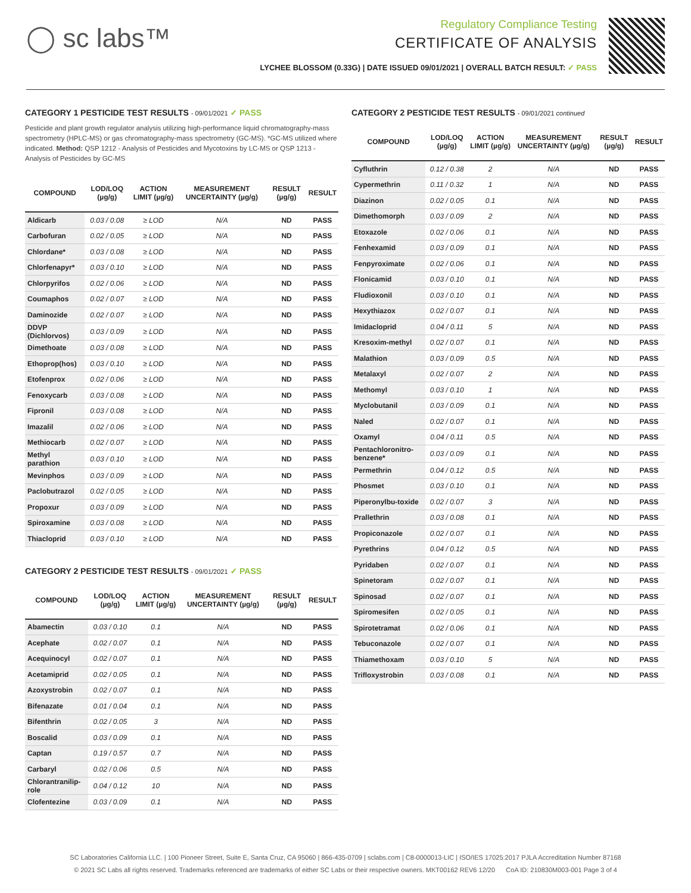◯ sc labs™
Regulatory Compliance Testing
CERTIFICATE OF ANALYSIS
LYCHEE BLOSSOM (0.33G) | DATE ISSUED 09/01/2021 | OVERALL BATCH RESULT: ✓ PASS
CATEGORY 1 PESTICIDE TEST RESULTS - 09/01/2021 ✓ PASS
Pesticide and plant growth regulator analysis utilizing high-performance liquid chromatography-mass spectrometry (HPLC-MS) or gas chromatography-mass spectrometry (GC-MS). *GC-MS utilized where indicated. Method: QSP 1212 - Analysis of Pesticides and Mycotoxins by LC-MS or QSP 1213 - Analysis of Pesticides by GC-MS
| COMPOUND | LOD/LOQ (µg/g) | ACTION LIMIT (µg/g) | MEASUREMENT UNCERTAINTY (µg/g) | RESULT (µg/g) | RESULT |
| --- | --- | --- | --- | --- | --- |
| Aldicarb | 0.03 / 0.08 | ≥ LOD | N/A | ND | PASS |
| Carbofuran | 0.02 / 0.05 | ≥ LOD | N/A | ND | PASS |
| Chlordane* | 0.03 / 0.08 | ≥ LOD | N/A | ND | PASS |
| Chlorfenapyr* | 0.03 / 0.10 | ≥ LOD | N/A | ND | PASS |
| Chlorpyrifos | 0.02 / 0.06 | ≥ LOD | N/A | ND | PASS |
| Coumaphos | 0.02 / 0.07 | ≥ LOD | N/A | ND | PASS |
| Daminozide | 0.02 / 0.07 | ≥ LOD | N/A | ND | PASS |
| DDVP (Dichlorvos) | 0.03 / 0.09 | ≥ LOD | N/A | ND | PASS |
| Dimethoate | 0.03 / 0.08 | ≥ LOD | N/A | ND | PASS |
| Ethoprop(hos) | 0.03 / 0.10 | ≥ LOD | N/A | ND | PASS |
| Etofenprox | 0.02 / 0.06 | ≥ LOD | N/A | ND | PASS |
| Fenoxycarb | 0.03 / 0.08 | ≥ LOD | N/A | ND | PASS |
| Fipronil | 0.03 / 0.08 | ≥ LOD | N/A | ND | PASS |
| Imazalil | 0.02 / 0.06 | ≥ LOD | N/A | ND | PASS |
| Methiocarb | 0.02 / 0.07 | ≥ LOD | N/A | ND | PASS |
| Methyl parathion | 0.03 / 0.10 | ≥ LOD | N/A | ND | PASS |
| Mevinphos | 0.03 / 0.09 | ≥ LOD | N/A | ND | PASS |
| Paclobutrazol | 0.02 / 0.05 | ≥ LOD | N/A | ND | PASS |
| Propoxur | 0.03 / 0.09 | ≥ LOD | N/A | ND | PASS |
| Spiroxamine | 0.03 / 0.08 | ≥ LOD | N/A | ND | PASS |
| Thiacloprid | 0.03 / 0.10 | ≥ LOD | N/A | ND | PASS |
CATEGORY 2 PESTICIDE TEST RESULTS - 09/01/2021 ✓ PASS
| COMPOUND | LOD/LOQ (µg/g) | ACTION LIMIT (µg/g) | MEASUREMENT UNCERTAINTY (µg/g) | RESULT (µg/g) | RESULT |
| --- | --- | --- | --- | --- | --- |
| Abamectin | 0.03 / 0.10 | 0.1 | N/A | ND | PASS |
| Acephate | 0.02 / 0.07 | 0.1 | N/A | ND | PASS |
| Acequinocyl | 0.02 / 0.07 | 0.1 | N/A | ND | PASS |
| Acetamiprid | 0.02 / 0.05 | 0.1 | N/A | ND | PASS |
| Azoxystrobin | 0.02 / 0.07 | 0.1 | N/A | ND | PASS |
| Bifenazate | 0.01 / 0.04 | 0.1 | N/A | ND | PASS |
| Bifenthrin | 0.02 / 0.05 | 3 | N/A | ND | PASS |
| Boscalid | 0.03 / 0.09 | 0.1 | N/A | ND | PASS |
| Captan | 0.19 / 0.57 | 0.7 | N/A | ND | PASS |
| Carbaryl | 0.02 / 0.06 | 0.5 | N/A | ND | PASS |
| Chlorantranilip-role | 0.04 / 0.12 | 10 | N/A | ND | PASS |
| Clofentezine | 0.03 / 0.09 | 0.1 | N/A | ND | PASS |
CATEGORY 2 PESTICIDE TEST RESULTS - 09/01/2021 continued
| COMPOUND | LOD/LOQ (µg/g) | ACTION LIMIT (µg/g) | MEASUREMENT UNCERTAINTY (µg/g) | RESULT (µg/g) | RESULT |
| --- | --- | --- | --- | --- | --- |
| Cyfluthrin | 0.12 / 0.38 | 2 | N/A | ND | PASS |
| Cypermethrin | 0.11 / 0.32 | 1 | N/A | ND | PASS |
| Diazinon | 0.02 / 0.05 | 0.1 | N/A | ND | PASS |
| Dimethomorph | 0.03 / 0.09 | 2 | N/A | ND | PASS |
| Etoxazole | 0.02 / 0.06 | 0.1 | N/A | ND | PASS |
| Fenhexamid | 0.03 / 0.09 | 0.1 | N/A | ND | PASS |
| Fenpyroximate | 0.02 / 0.06 | 0.1 | N/A | ND | PASS |
| Flonicamid | 0.03 / 0.10 | 0.1 | N/A | ND | PASS |
| Fludioxonil | 0.03 / 0.10 | 0.1 | N/A | ND | PASS |
| Hexythiazox | 0.02 / 0.07 | 0.1 | N/A | ND | PASS |
| Imidacloprid | 0.04 / 0.11 | 5 | N/A | ND | PASS |
| Kresoxim-methyl | 0.02 / 0.07 | 0.1 | N/A | ND | PASS |
| Malathion | 0.03 / 0.09 | 0.5 | N/A | ND | PASS |
| Metalaxyl | 0.02 / 0.07 | 2 | N/A | ND | PASS |
| Methomyl | 0.03 / 0.10 | 1 | N/A | ND | PASS |
| Myclobutanil | 0.03 / 0.09 | 0.1 | N/A | ND | PASS |
| Naled | 0.02 / 0.07 | 0.1 | N/A | ND | PASS |
| Oxamyl | 0.04 / 0.11 | 0.5 | N/A | ND | PASS |
| Pentachloronitro-benzene* | 0.03 / 0.09 | 0.1 | N/A | ND | PASS |
| Permethrin | 0.04 / 0.12 | 0.5 | N/A | ND | PASS |
| Phosmet | 0.03 / 0.10 | 0.1 | N/A | ND | PASS |
| Piperonylbu-toxide | 0.02 / 0.07 | 3 | N/A | ND | PASS |
| Prallethrin | 0.03 / 0.08 | 0.1 | N/A | ND | PASS |
| Propiconazole | 0.02 / 0.07 | 0.1 | N/A | ND | PASS |
| Pyrethrins | 0.04 / 0.12 | 0.5 | N/A | ND | PASS |
| Pyridaben | 0.02 / 0.07 | 0.1 | N/A | ND | PASS |
| Spinetoram | 0.02 / 0.07 | 0.1 | N/A | ND | PASS |
| Spinosad | 0.02 / 0.07 | 0.1 | N/A | ND | PASS |
| Spiromesifen | 0.02 / 0.05 | 0.1 | N/A | ND | PASS |
| Spirotetramat | 0.02 / 0.06 | 0.1 | N/A | ND | PASS |
| Tebuconazole | 0.02 / 0.07 | 0.1 | N/A | ND | PASS |
| Thiamethoxam | 0.03 / 0.10 | 5 | N/A | ND | PASS |
| Trifloxystrobin | 0.03 / 0.08 | 0.1 | N/A | ND | PASS |
SC Laboratories California LLC. | 100 Pioneer Street, Suite E, Santa Cruz, CA 95060 | 866-435-0709 | sclabs.com | C8-0000013-LIC | ISO/IES 17025:2017 PJLA Accreditation Number 87168
© 2021 SC Labs all rights reserved. Trademarks referenced are trademarks of either SC Labs or their respective owners. MKT00162 REV6 12/20 CoA ID: 210830M003-001 Page 3 of 4